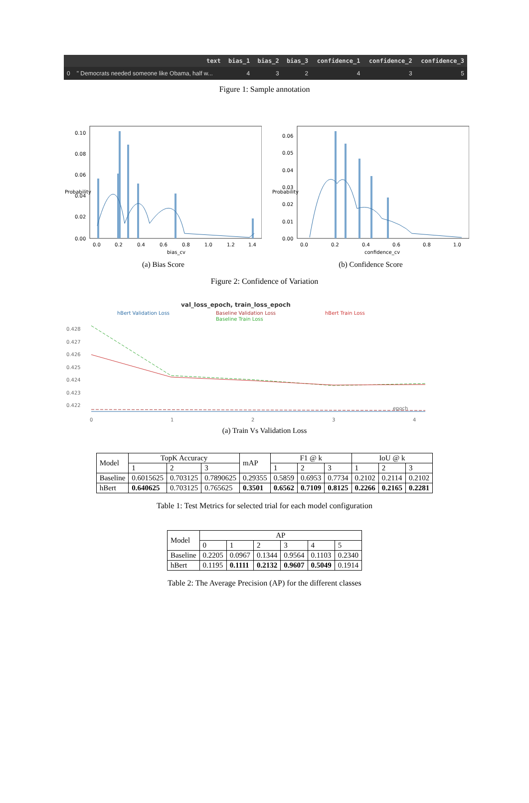| | text | bias_1 | bias_2 | bias_3 | confidence_1 | confidence_2 | confidence_3 |
| --- | --- | --- | --- | --- | --- | --- | --- |
| 0 | " Democrats needed someone like Obama, half w... | 4 | 3 | 2 | 4 | 3 | 5 |
Figure 1: Sample annotation
0.10
0.08
0.06
0.04
0.02
0.00
0.0
0.2
0.4
0.6
0.8
1.0
1.2
1.4
bias_cv
Probability
(a) Bias Score
0.06
0.05
0.04
0.03
0.02
0.01
0.00
0.0
0.2
0.4
0.6
0.8
1.0
confidence_cv
Probability
(b) Confidence Score
Figure 2: Confidence of Variation
val_loss_epoch, train_loss_epoch
hBert Validation Loss
Baseline Validation Loss
hBert Train Loss
Baseline Train Loss
0.428
0.427
0.426
0.425
0.424
0.423
0.422
epoch
0
1
2
3
4
(a) Train Vs Validation Loss
| Model | TopK Accuracy | | | mAP | F1 @ k | | | IoU @ k | | |
| | 1 | 2 | 3 | | 1 | 2 | 3 | 1 | 2 | 3 |
| Baseline | 0.6015625 | 0.703125 | 0.7890625 | 0.29355 | 0.5859 | 0.6953 | 0.7734 | 0.2102 | 0.2114 | 0.2102 |
| hBert | 0.640625 | 0.703125 | 0.765625 | 0.3501 | 0.6562 | 0.7109 | 0.8125 | 0.2266 | 0.2165 | 0.2281 |
Table 1: Test Metrics for selected trial for each model configuration
| Model | AP | | | | | |
| | 0 | 1 | 2 | 3 | 4 | 5 |
| Baseline | 0.2205 | 0.0967 | 0.1344 | 0.9564 | 0.1103 | 0.2340 |
| hBert | 0.1195 | 0.1111 | 0.2132 | 0.9607 | 0.5049 | 0.1914 |
Table 2: The Average Precision (AP) for the different classes